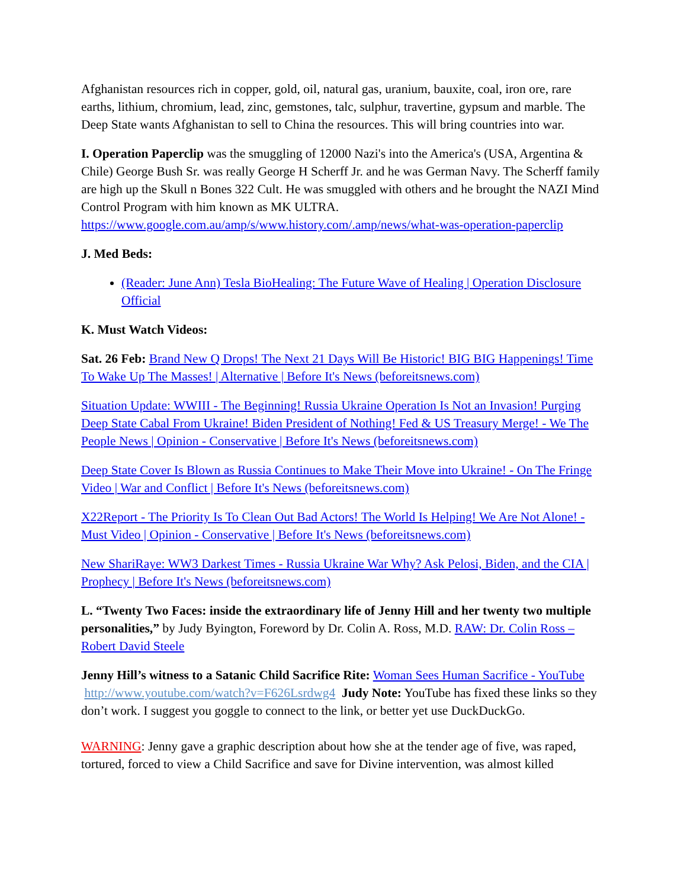Afghanistan resources rich in copper, gold, oil, natural gas, uranium, bauxite, coal, iron ore, rare earths, lithium, chromium, lead, zinc, gemstones, talc, sulphur, travertine, gypsum and marble. The Deep State wants Afghanistan to sell to China the resources. This will bring countries into war.
I. Operation Paperclip was the smuggling of 12000 Nazi's into the America's (USA, Argentina & Chile) George Bush Sr. was really George H Scherff Jr. and he was German Navy. The Scherff family are high up the Skull n Bones 322 Cult. He was smuggled with others and he brought the NAZI Mind Control Program with him known as MK ULTRA. https://www.google.com.au/amp/s/www.history.com/.amp/news/what-was-operation-paperclip
J. Med Beds:
(Reader: June Ann) Tesla BioHealing: The Future Wave of Healing | Operation Disclosure Official
K. Must Watch Videos:
Sat. 26 Feb: Brand New Q Drops! The Next 21 Days Will Be Historic! BIG BIG Happenings! Time To Wake Up The Masses! | Alternative | Before It's News (beforeitsnews.com)
Situation Update: WWIII - The Beginning! Russia Ukraine Operation Is Not an Invasion! Purging Deep State Cabal From Ukraine! Biden President of Nothing! Fed & US Treasury Merge! - We The People News | Opinion - Conservative | Before It's News (beforeitsnews.com)
Deep State Cover Is Blown as Russia Continues to Make Their Move into Ukraine! - On The Fringe Video | War and Conflict | Before It's News (beforeitsnews.com)
X22Report - The Priority Is To Clean Out Bad Actors! The World Is Helping! We Are Not Alone! - Must Video | Opinion - Conservative | Before It's News (beforeitsnews.com)
New ShariRaye: WW3 Darkest Times - Russia Ukraine War Why? Ask Pelosi, Biden, and the CIA | Prophecy | Before It's News (beforeitsnews.com)
L. “Twenty Two Faces: inside the extraordinary life of Jenny Hill and her twenty two multiple personalities,” by Judy Byington, Foreword by Dr. Colin A. Ross, M.D. RAW: Dr. Colin Ross – Robert David Steele
Jenny Hill’s witness to a Satanic Child Sacrifice Rite: Woman Sees Human Sacrifice - YouTube http://www.youtube.com/watch?v=F626Lsrdwg4 Judy Note: YouTube has fixed these links so they don’t work. I suggest you goggle to connect to the link, or better yet use DuckDuckGo.
WARNING: Jenny gave a graphic description about how she at the tender age of five, was raped, tortured, forced to view a Child Sacrifice and save for Divine intervention, was almost killed